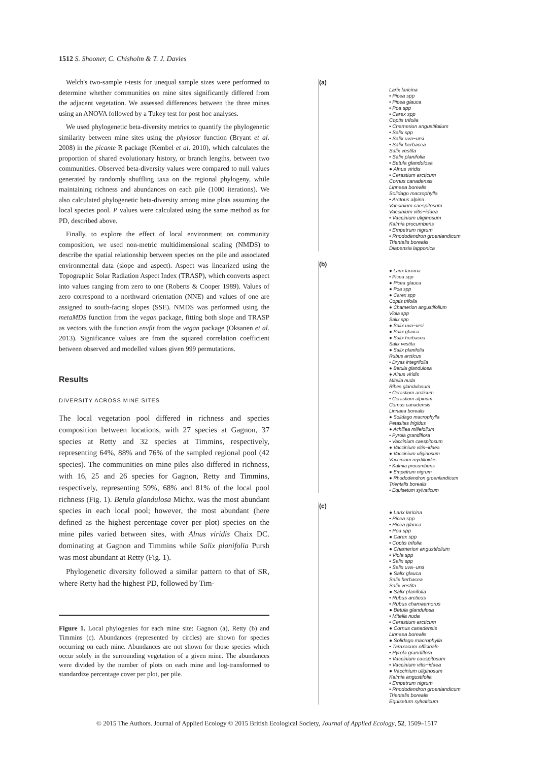1512 S. Shooner, C. Chisholm & T. J. Davies
Welch's two-sample t-tests for unequal sample sizes were performed to determine whether communities on mine sites significantly differed from the adjacent vegetation. We assessed differences between the three mines using an ANOVA followed by a Tukey test for post hoc analyses.
We used phylogenetic beta-diversity metrics to quantify the phylogenetic similarity between mine sites using the phylosor function (Bryant et al. 2008) in the picante R package (Kembel et al. 2010), which calculates the proportion of shared evolutionary history, or branch lengths, between two communities. Observed beta-diversity values were compared to null values generated by randomly shuffling taxa on the regional phylogeny, while maintaining richness and abundances on each pile (1000 iterations). We also calculated phylogenetic beta-diversity among mine plots assuming the local species pool. P values were calculated using the same method as for PD, described above.
Finally, to explore the effect of local environment on community composition, we used non-metric multidimensional scaling (NMDS) to describe the spatial relationship between species on the pile and associated environmental data (slope and aspect). Aspect was linearized using the Topographic Solar Radiation Aspect Index (TRASP), which converts aspect into values ranging from zero to one (Roberts & Cooper 1989). Values of zero correspond to a northward orientation (NNE) and values of one are assigned to south-facing slopes (SSE). NMDS was performed using the metaMDS function from the vegan package, fitting both slope and TRASP as vectors with the function envfit from the vegan package (Oksanen et al. 2013). Significance values are from the squared correlation coefficient between observed and modelled values given 999 permutations.
Results
DIVERSITY ACROSS MINE SITES
The local vegetation pool differed in richness and species composition between locations, with 27 species at Gagnon, 37 species at Retty and 32 species at Timmins, respectively, representing 64%, 88% and 76% of the sampled regional pool (42 species). The communities on mine piles also differed in richness, with 16, 25 and 26 species for Gagnon, Retty and Timmins, respectively, representing 59%, 68% and 81% of the local pool richness (Fig. 1). Betula glandulosa Michx. was the most abundant species in each local pool; however, the most abundant (here defined as the highest percentage cover per plot) species on the mine piles varied between sites, with Alnus viridis Chaix DC. dominating at Gagnon and Timmins while Salix planifolia Pursh was most abundant at Retty (Fig. 1).
Phylogenetic diversity followed a similar pattern to that of SR, where Retty had the highest PD, followed by Tim-
Figure 1. Local phylogenies for each mine site: Gagnon (a), Retty (b) and Timmins (c). Abundances (represented by circles) are shown for species occurring on each mine. Abundances are not shown for those species which occur solely in the surrounding vegetation of a given mine. The abundances were divided by the number of plots on each mine and log-transformed to standardize percentage cover per plot, per pile.
(a)
Larix laricina
• Picea spp
• Picea glauca
• Poa spp
• Carex spp
Coptis trifolia
• Chamerion angustifolium
• Salix spp
• Salix uva−ursi
• Salix herbacea
Salix vestita
• Salix planifolia
• Betula glandulosa
● Alnus viridis
• Cerastium arcticum
Cornus canadensis
Linnaea borealis
Solidago macrophylla
• Arctous alpina
Vaccinium caespitosum
Vaccinium vitis−idaea
• Vaccinium uliginosum
Kalmia procumbens
• Empetrum nigrum
• Rhododendron groenlandicum
Trientalis borealis
Diapensia lapponica
(b)
● Larix laricina
• Picea spp
● Picea glauca
● Poa spp
● Carex spp
Coptis trifolia
● Chamerion angustifolium
Viola spp
Salix spp
● Salix uva−ursi
● Salix glauca
● Salix herbacea
Salix vestita
● Salix planifolia
Rubus arcticus
• Dryas integrifolia
● Betula glandulosa
● Alnus viridis
Mitella nuda
Ribes glandulosum
• Cerastium arcticum
• Cerastium alpinum
Cornus canadensis
Linnaea borealis
● Solidago macrophylla
Petasites frigidus
● Achillea millefolium
• Pyrola grandiflora
• Vaccinium caespitosum
● Vaccinium vitis−idaea
● Vaccinium uliginosum
Vaccinium myrtilloides
• Kalmia procumbens
● Empetrum nigrum
● Rhododendron groenlandicum
Trientalis borealis
• Equisetum sylvaticum
(c)
● Larix laricina
• Picea spp
• Picea glauca
• Poa spp
● Carex spp
• Coptis trifolia
● Chamerion angustifolium
• Viola spp
• Salix spp
• Salix uva−ursi
● Salix glauca
Salix herbacea
Salix vestita
● Salix planifolia
• Rubus arcticus
• Rubus chamaemorus
● Betula glandulosa
• Mitella nuda
• Cerastium arcticum
● Cornus canadensis
Linnaea borealis
● Solidago macrophylla
• Taraxacum officinale
• Pyrola grandiflora
• Vaccinium caespitosum
• Vaccinium vitis−idaea
● Vaccinium uliginosum
Kalmia angustifolia
• Empetrum nigrum
• Rhododendron groenlandicum
Trientalis borealis
Equisetum sylvaticum
© 2015 The Authors. Journal of Applied Ecology © 2015 British Ecological Society, Journal of Applied Ecology, 52, 1509–1517